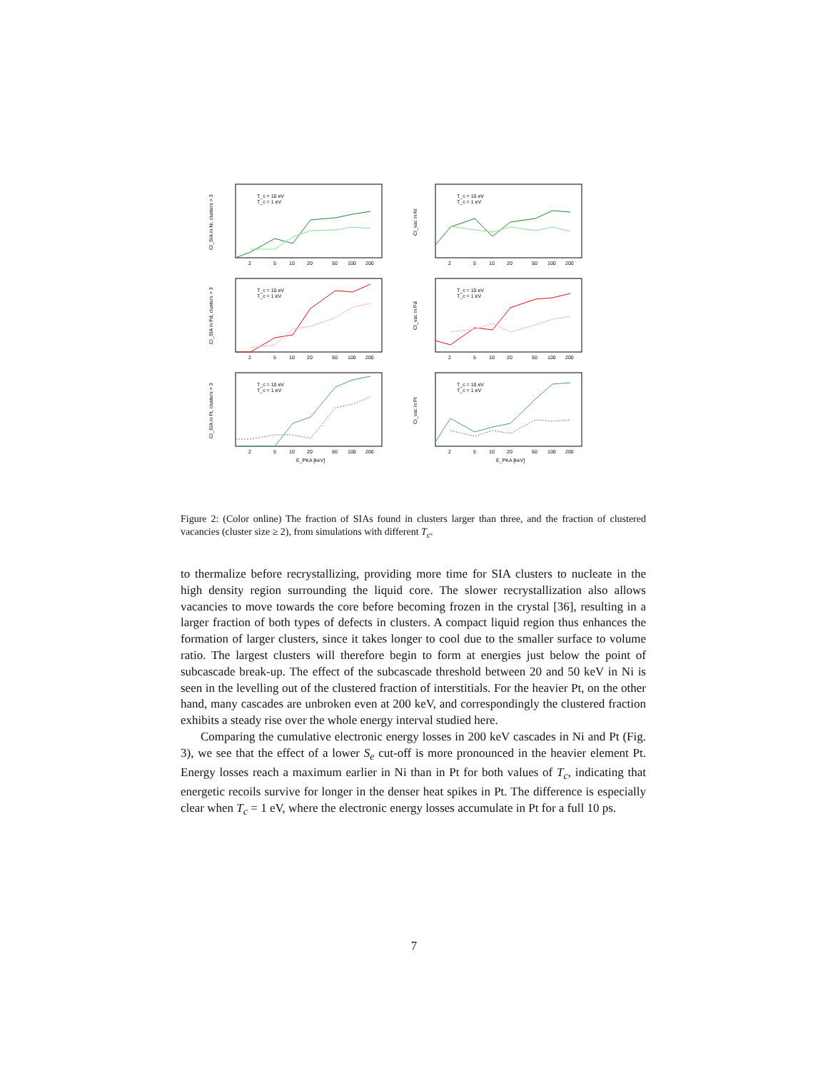CI_SIA in Ni, clusters > 3
T_c = 10 eV
T_c = 1 eV
2
5
10
20
50
100
200
CI_vac in Ni
T_c = 10 eV
T_c = 1 eV
2
5
10
20
50
100
200
CI_SIA in Pd, clusters > 3
T_c = 10 eV
T_c = 1 eV
2
5
10
20
50
100
200
CI_vac in Pd
T_c = 10 eV
T_c = 1 eV
2
5
10
20
50
100
200
CI_SIA in Pt, clusters > 3
T_c = 10 eV
T_c = 1 eV
2
5
10
20
50
100
200
E_PKA [keV]
CI_vac in Pt
T_c = 10 eV
T_c = 1 eV
2
5
10
20
50
100
200
E_PKA [keV]
Figure 2: (Color online) The fraction of SIAs found in clusters larger than three, and the fraction of clustered vacancies (cluster size ≥ 2), from simulations with different T<sub>c</sub>.
to thermalize before recrystallizing, providing more time for SIA clusters to nucleate in the high density region surrounding the liquid core. The slower recrystallization also allows vacancies to move towards the core before becoming frozen in the crystal [36], resulting in a larger fraction of both types of defects in clusters. A compact liquid region thus enhances the formation of larger clusters, since it takes longer to cool due to the smaller surface to volume ratio. The largest clusters will therefore begin to form at energies just below the point of subcascade break-up. The effect of the subcascade threshold between 20 and 50 keV in Ni is seen in the levelling out of the clustered fraction of interstitials. For the heavier Pt, on the other hand, many cascades are unbroken even at 200 keV, and correspondingly the clustered fraction exhibits a steady rise over the whole energy interval studied here.
Comparing the cumulative electronic energy losses in 200 keV cascades in Ni and Pt (Fig. 3), we see that the effect of a lower S<sub>e</sub> cut-off is more pronounced in the heavier element Pt. Energy losses reach a maximum earlier in Ni than in Pt for both values of T<sub>c</sub>, indicating that energetic recoils survive for longer in the denser heat spikes in Pt. The difference is especially clear when T<sub>c</sub> = 1 eV, where the electronic energy losses accumulate in Pt for a full 10 ps.
7